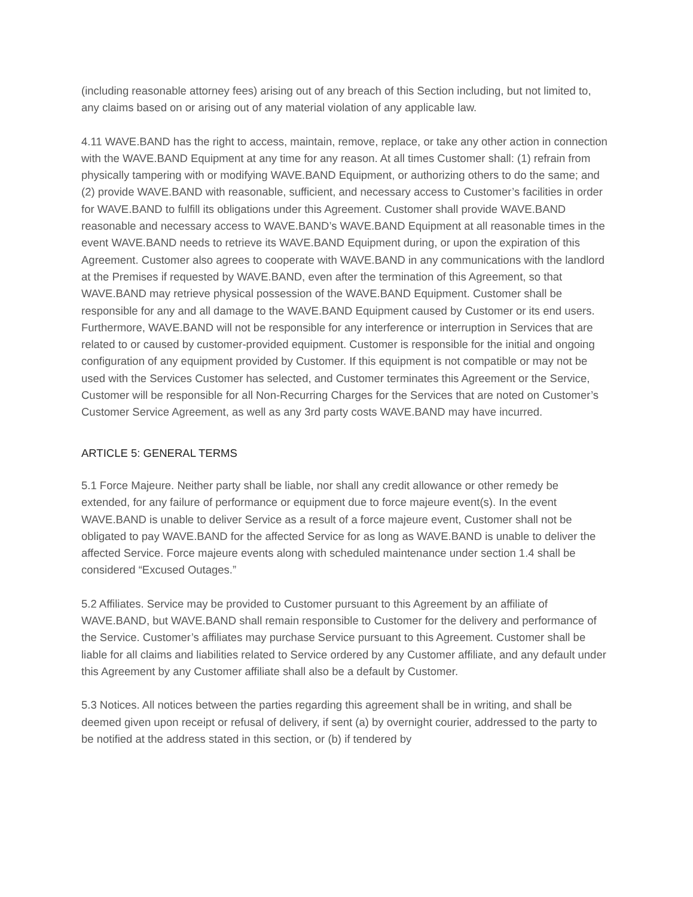(including reasonable attorney fees) arising out of any breach of this Section including, but not limited to, any claims based on or arising out of any material violation of any applicable law.
4.11 WAVE.BAND has the right to access, maintain, remove, replace, or take any other action in connection with the WAVE.BAND Equipment at any time for any reason. At all times Customer shall: (1) refrain from physically tampering with or modifying WAVE.BAND Equipment, or authorizing others to do the same; and (2) provide WAVE.BAND with reasonable, sufficient, and necessary access to Customer’s facilities in order for WAVE.BAND to fulfill its obligations under this Agreement. Customer shall provide WAVE.BAND reasonable and necessary access to WAVE.BAND’s WAVE.BAND Equipment at all reasonable times in the event WAVE.BAND needs to retrieve its WAVE.BAND Equipment during, or upon the expiration of this Agreement. Customer also agrees to cooperate with WAVE.BAND in any communications with the landlord at the Premises if requested by WAVE.BAND, even after the termination of this Agreement, so that WAVE.BAND may retrieve physical possession of the WAVE.BAND Equipment. Customer shall be responsible for any and all damage to the WAVE.BAND Equipment caused by Customer or its end users. Furthermore, WAVE.BAND will not be responsible for any interference or interruption in Services that are related to or caused by customer-provided equipment. Customer is responsible for the initial and ongoing configuration of any equipment provided by Customer. If this equipment is not compatible or may not be used with the Services Customer has selected, and Customer terminates this Agreement or the Service, Customer will be responsible for all Non-Recurring Charges for the Services that are noted on Customer’s Customer Service Agreement, as well as any 3rd party costs WAVE.BAND may have incurred.
ARTICLE 5: GENERAL TERMS
5.1 Force Majeure. Neither party shall be liable, nor shall any credit allowance or other remedy be extended, for any failure of performance or equipment due to force majeure event(s). In the event WAVE.BAND is unable to deliver Service as a result of a force majeure event, Customer shall not be obligated to pay WAVE.BAND for the affected Service for as long as WAVE.BAND is unable to deliver the affected Service. Force majeure events along with scheduled maintenance under section 1.4 shall be considered “Excused Outages.”
5.2 Affiliates. Service may be provided to Customer pursuant to this Agreement by an affiliate of WAVE.BAND, but WAVE.BAND shall remain responsible to Customer for the delivery and performance of the Service. Customer’s affiliates may purchase Service pursuant to this Agreement. Customer shall be liable for all claims and liabilities related to Service ordered by any Customer affiliate, and any default under this Agreement by any Customer affiliate shall also be a default by Customer.
5.3 Notices. All notices between the parties regarding this agreement shall be in writing, and shall be deemed given upon receipt or refusal of delivery, if sent (a) by overnight courier, addressed to the party to be notified at the address stated in this section, or (b) if tendered by